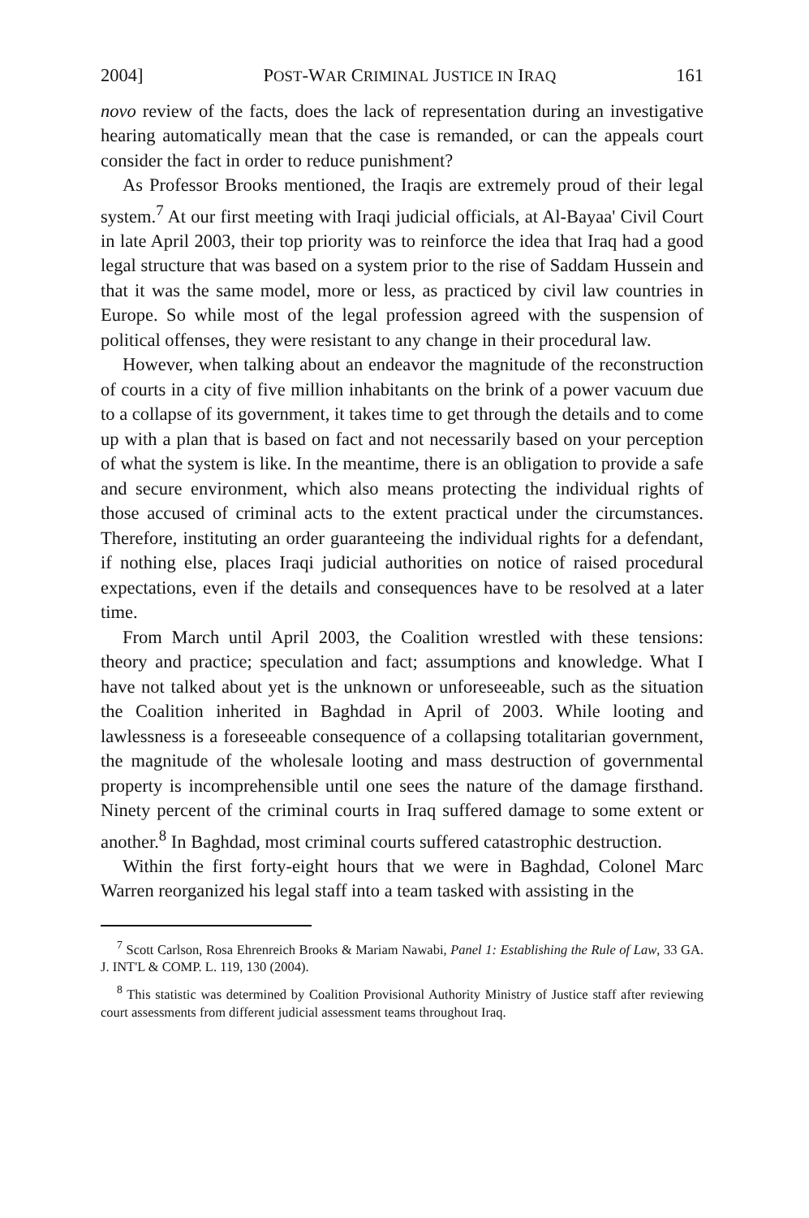2004] POST-WAR CRIMINAL JUSTICE IN IRAQ 161
novo review of the facts, does the lack of representation during an investigative hearing automatically mean that the case is remanded, or can the appeals court consider the fact in order to reduce punishment?
As Professor Brooks mentioned, the Iraqis are extremely proud of their legal system.<sup>7</sup> At our first meeting with Iraqi judicial officials, at Al-Bayaa' Civil Court in late April 2003, their top priority was to reinforce the idea that Iraq had a good legal structure that was based on a system prior to the rise of Saddam Hussein and that it was the same model, more or less, as practiced by civil law countries in Europe. So while most of the legal profession agreed with the suspension of political offenses, they were resistant to any change in their procedural law.
However, when talking about an endeavor the magnitude of the reconstruction of courts in a city of five million inhabitants on the brink of a power vacuum due to a collapse of its government, it takes time to get through the details and to come up with a plan that is based on fact and not necessarily based on your perception of what the system is like. In the meantime, there is an obligation to provide a safe and secure environment, which also means protecting the individual rights of those accused of criminal acts to the extent practical under the circumstances. Therefore, instituting an order guaranteeing the individual rights for a defendant, if nothing else, places Iraqi judicial authorities on notice of raised procedural expectations, even if the details and consequences have to be resolved at a later time.
From March until April 2003, the Coalition wrestled with these tensions: theory and practice; speculation and fact; assumptions and knowledge. What I have not talked about yet is the unknown or unforeseeable, such as the situation the Coalition inherited in Baghdad in April of 2003. While looting and lawlessness is a foreseeable consequence of a collapsing totalitarian government, the magnitude of the wholesale looting and mass destruction of governmental property is incomprehensible until one sees the nature of the damage firsthand. Ninety percent of the criminal courts in Iraq suffered damage to some extent or another.<sup>8</sup> In Baghdad, most criminal courts suffered catastrophic destruction.
Within the first forty-eight hours that we were in Baghdad, Colonel Marc Warren reorganized his legal staff into a team tasked with assisting in the
<sup>7</sup> Scott Carlson, Rosa Ehrenreich Brooks & Mariam Nawabi, Panel 1: Establishing the Rule of Law, 33 GA. J. INT'L & COMP. L. 119, 130 (2004).
<sup>8</sup> This statistic was determined by Coalition Provisional Authority Ministry of Justice staff after reviewing court assessments from different judicial assessment teams throughout Iraq.